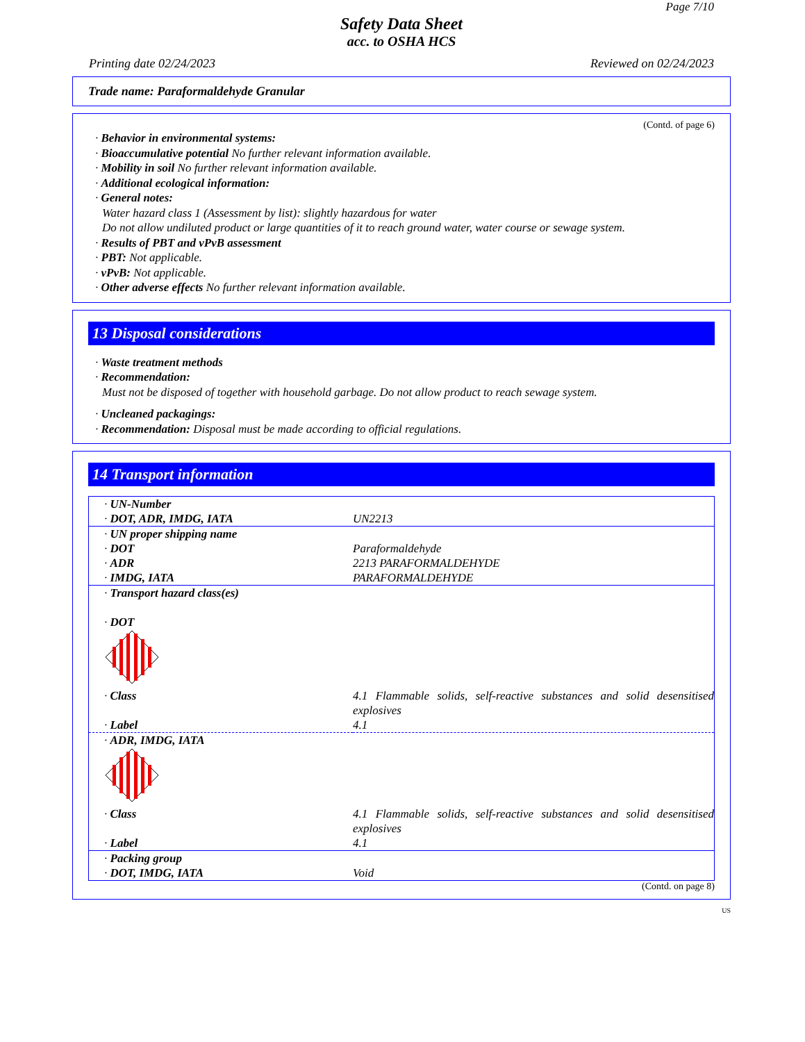Page 7/10
Safety Data Sheet
acc. to OSHA HCS
Printing date 02/24/2023 Reviewed on 02/24/2023
Trade name: Paraformaldehyde Granular
(Contd. of page 6)
· Behavior in environmental systems:
· Bioaccumulative potential No further relevant information available.
· Mobility in soil No further relevant information available.
· Additional ecological information:
· General notes:
Water hazard class 1 (Assessment by list): slightly hazardous for water
Do not allow undiluted product or large quantities of it to reach ground water, water course or sewage system.
· Results of PBT and vPvB assessment
· PBT: Not applicable.
· vPvB: Not applicable.
· Other adverse effects No further relevant information available.
13 Disposal considerations
· Waste treatment methods
· Recommendation:
Must not be disposed of together with household garbage. Do not allow product to reach sewage system.
· Uncleaned packagings:
· Recommendation: Disposal must be made according to official regulations.
14 Transport information
| · UN-Number | |
| · DOT, ADR, IMDG, IATA | UN2213 |
| · UN proper shipping name | |
| · DOT | Paraformaldehyde |
| · ADR | 2213 PARAFORMALDEHYDE |
| · IMDG, IATA | PARAFORMALDEHYDE |
| · Transport hazard class(es) · DOT | |
| · Class | 4.1 Flammable solids, self-reactive substances and solid desensitised explosives |
| · Label | 4.1 |
| · ADR, IMDG, IATA | |
| · Class | 4.1 Flammable solids, self-reactive substances and solid desensitised explosives |
| · Label | 4.1 |
| · Packing group | |
| · DOT, IMDG, IATA | Void |
(Contd. on page 8)
US